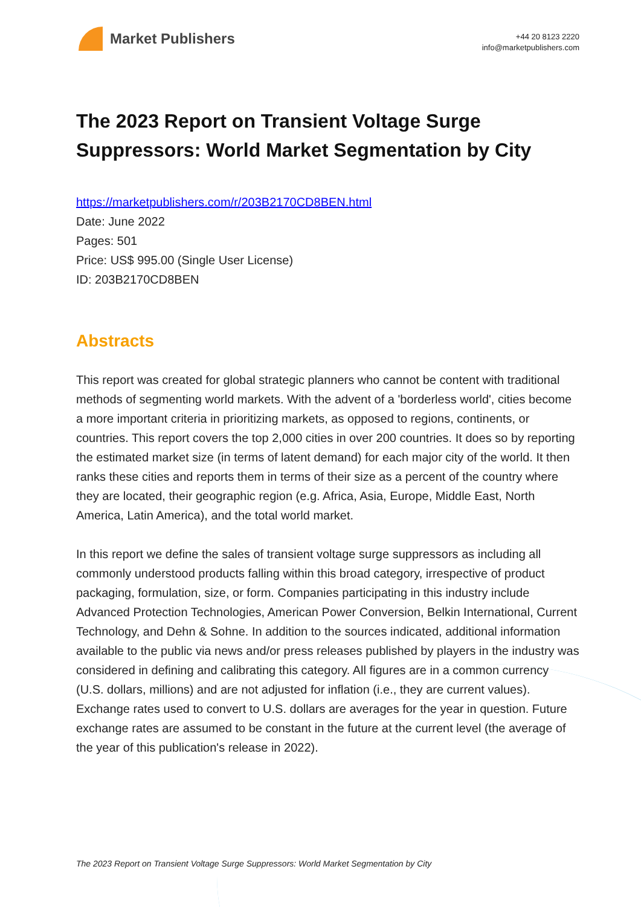Market Publishers
+44 20 8123 2220
info@marketpublishers.com
The 2023 Report on Transient Voltage Surge Suppressors: World Market Segmentation by City
https://marketpublishers.com/r/203B2170CD8BEN.html
Date: June 2022
Pages: 501
Price: US$ 995.00 (Single User License)
ID: 203B2170CD8BEN
Abstracts
This report was created for global strategic planners who cannot be content with traditional methods of segmenting world markets. With the advent of a 'borderless world', cities become a more important criteria in prioritizing markets, as opposed to regions, continents, or countries. This report covers the top 2,000 cities in over 200 countries. It does so by reporting the estimated market size (in terms of latent demand) for each major city of the world. It then ranks these cities and reports them in terms of their size as a percent of the country where they are located, their geographic region (e.g. Africa, Asia, Europe, Middle East, North America, Latin America), and the total world market.
In this report we define the sales of transient voltage surge suppressors as including all commonly understood products falling within this broad category, irrespective of product packaging, formulation, size, or form. Companies participating in this industry include Advanced Protection Technologies, American Power Conversion, Belkin International, Current Technology, and Dehn & Sohne. In addition to the sources indicated, additional information available to the public via news and/or press releases published by players in the industry was considered in defining and calibrating this category. All figures are in a common currency (U.S. dollars, millions) and are not adjusted for inflation (i.e., they are current values). Exchange rates used to convert to U.S. dollars are averages for the year in question. Future exchange rates are assumed to be constant in the future at the current level (the average of the year of this publication's release in 2022).
The 2023 Report on Transient Voltage Surge Suppressors: World Market Segmentation by City